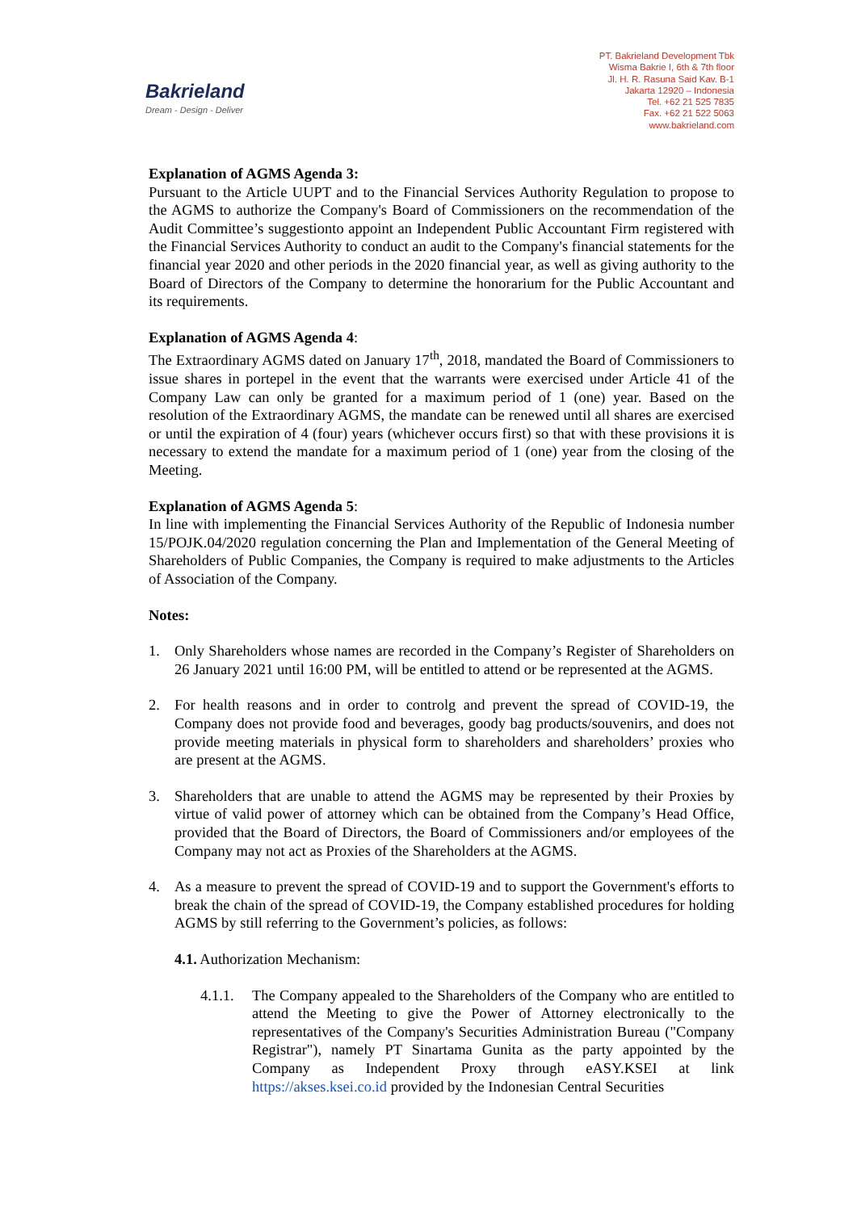Bakrieland
Dream - Design - Deliver
PT. Bakrieland Development Tbk
Wisma Bakrie I, 6th & 7th floor
Jl. H. R. Rasuna Said Kav. B-1
Jakarta 12920 – Indonesia
Tel. +62 21 525 7835
Fax. +62 21 522 5063
www.bakrieland.com
Explanation of AGMS Agenda 3:
Pursuant to the Article UUPT and to the Financial Services Authority Regulation to propose to the AGMS to authorize the Company's Board of Commissioners on the recommendation of the Audit Committee’s suggestionto appoint an Independent Public Accountant Firm registered with the Financial Services Authority to conduct an audit to the Company's financial statements for the financial year 2020 and other periods in the 2020 financial year, as well as giving authority to the Board of Directors of the Company to determine the honorarium for the Public Accountant and its requirements.
Explanation of AGMS Agenda 4:
The Extraordinary AGMS dated on January 17<sup>th</sup>, 2018, mandated the Board of Commissioners to issue shares in portepel in the event that the warrants were exercised under Article 41 of the Company Law can only be granted for a maximum period of 1 (one) year. Based on the resolution of the Extraordinary AGMS, the mandate can be renewed until all shares are exercised or until the expiration of 4 (four) years (whichever occurs first) so that with these provisions it is necessary to extend the mandate for a maximum period of 1 (one) year from the closing of the Meeting.
Explanation of AGMS Agenda 5:
In line with implementing the Financial Services Authority of the Republic of Indonesia number 15/POJK.04/2020 regulation concerning the Plan and Implementation of the General Meeting of Shareholders of Public Companies, the Company is required to make adjustments to the Articles of Association of the Company.
Notes:
1. Only Shareholders whose names are recorded in the Company’s Register of Shareholders on 26 January 2021 until 16:00 PM, will be entitled to attend or be represented at the AGMS.
2. For health reasons and in order to controlg and prevent the spread of COVID-19, the Company does not provide food and beverages, goody bag products/souvenirs, and does not provide meeting materials in physical form to shareholders and shareholders’ proxies who are present at the AGMS.
3. Shareholders that are unable to attend the AGMS may be represented by their Proxies by virtue of valid power of attorney which can be obtained from the Company’s Head Office, provided that the Board of Directors, the Board of Commissioners and/or employees of the Company may not act as Proxies of the Shareholders at the AGMS.
4. As a measure to prevent the spread of COVID-19 and to support the Government's efforts to break the chain of the spread of COVID-19, the Company established procedures for holding AGMS by still referring to the Government’s policies, as follows:
4.1. Authorization Mechanism:
4.1.1. The Company appealed to the Shareholders of the Company who are entitled to attend the Meeting to give the Power of Attorney electronically to the representatives of the Company's Securities Administration Bureau ("Company Registrar"), namely PT Sinartama Gunita as the party appointed by the Company as Independent Proxy through eASY.KSEI at link https://akses.ksei.co.id provided by the Indonesian Central Securities